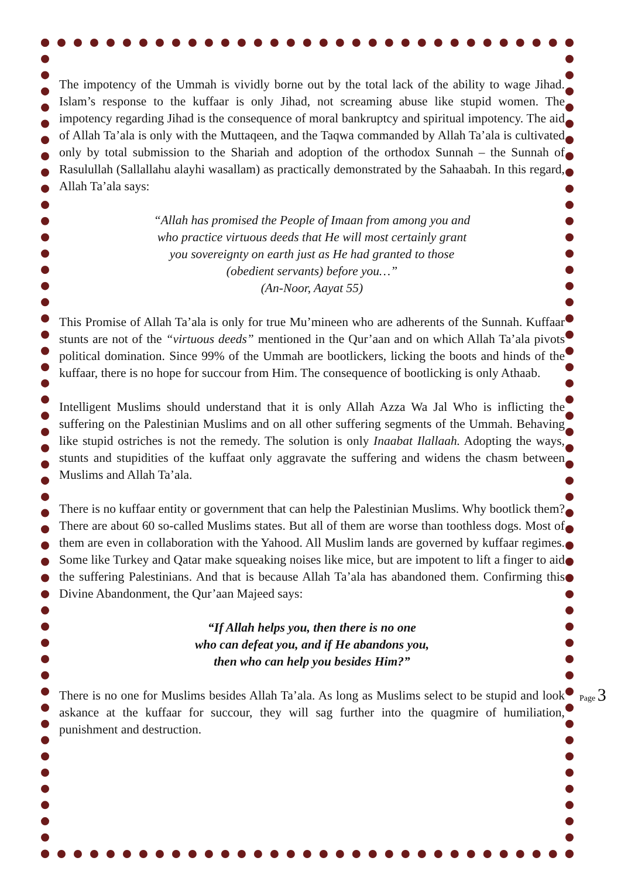The impotency of the Ummah is vividly borne out by the total lack of the ability to wage Jihad. Islam’s response to the kuffaar is only Jihad, not screaming abuse like stupid women. The impotency regarding Jihad is the consequence of moral bankruptcy and spiritual impotency. The aid of Allah Ta’ala is only with the Muttaqeen, and the Taqwa commanded by Allah Ta’ala is cultivated only by total submission to the Shariah and adoption of the orthodox Sunnah – the Sunnah of Rasulullah (Sallallahu alayhi wasallam) as practically demonstrated by the Sahaabah. In this regard, Allah Ta’ala says:
“Allah has promised the People of Imaan from among you and
who practice virtuous deeds that He will most certainly grant
you sovereignty on earth just as He had granted to those
(obedient servants) before you…”
(An-Noor, Aayat 55)
This Promise of Allah Ta’ala is only for true Mu’mineen who are adherents of the Sunnah. Kuffaar stunts are not of the “virtuous deeds” mentioned in the Qur’aan and on which Allah Ta’ala pivots political domination. Since 99% of the Ummah are bootlickers, licking the boots and hinds of the kuffaar, there is no hope for succour from Him. The consequence of bootlicking is only Athaab.
Intelligent Muslims should understand that it is only Allah Azza Wa Jal Who is inflicting the suffering on the Palestinian Muslims and on all other suffering segments of the Ummah. Behaving like stupid ostriches is not the remedy. The solution is only Inaabat Ilallaah. Adopting the ways, stunts and stupidities of the kuffaat only aggravate the suffering and widens the chasm between Muslims and Allah Ta’ala.
There is no kuffaar entity or government that can help the Palestinian Muslims. Why bootlick them? There are about 60 so-called Muslims states. But all of them are worse than toothless dogs. Most of them are even in collaboration with the Yahood. All Muslim lands are governed by kuffaar regimes. Some like Turkey and Qatar make squeaking noises like mice, but are impotent to lift a finger to aid the suffering Palestinians. And that is because Allah Ta’ala has abandoned them. Confirming this Divine Abandonment, the Qur’aan Majeed says:
“If Allah helps you, then there is no one
who can defeat you, and if He abandons you,
then who can help you besides Him?”
There is no one for Muslims besides Allah Ta’ala. As long as Muslims select to be stupid and look askance at the kuffaar for succour, they will sag further into the quagmire of humiliation, punishment and destruction.
Page 3